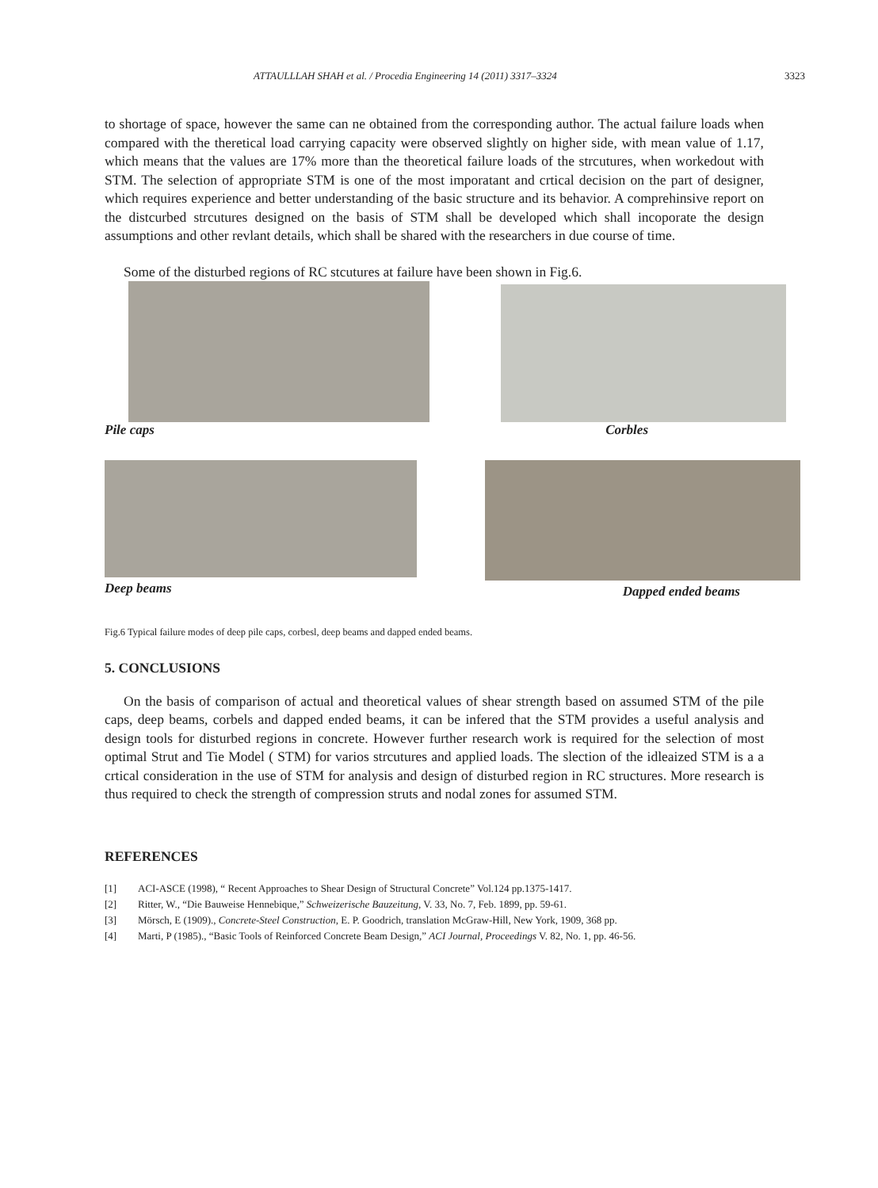ATTAULLLAH SHAH et al. / Procedia Engineering 14 (2011) 3317–3324 3323
to shortage of space, however the same can ne obtained from the corresponding author. The actual failure loads when compared with the theretical load carrying capacity were observed slightly on higher side, with mean value of 1.17, which means that the values are 17% more than the theoretical failure loads of the strcutures, when workedout with STM. The selection of appropriate STM is one of the most imporatant and crtical decision on the part of designer, which requires experience and better understanding of the basic structure and its behavior. A comprehinsive report on the distcurbed strcutures designed on the basis of STM shall be developed which shall incoporate the design assumptions and other revlant details, which shall be shared with the researchers in due course of time.
Some of the disturbed regions of RC stcutures at failure have been shown in Fig.6.
Pile caps Corbles
Deep beams Dapped ended beams
Fig.6 Typical failure modes of deep pile caps, corbesl, deep beams and dapped ended beams.
5. CONCLUSIONS
On the basis of comparison of actual and theoretical values of shear strength based on assumed STM of the pile caps, deep beams, corbels and dapped ended beams, it can be infered that the STM provides a useful analysis and design tools for disturbed regions in concrete. However further research work is required for the selection of most optimal Strut and Tie Model ( STM) for varios strcutures and applied loads. The slection of the idleaized STM is a a crtical consideration in the use of STM for analysis and design of disturbed region in RC structures. More research is thus required to check the strength of compression struts and nodal zones for assumed STM.
REFERENCES
[1] ACI-ASCE (1998), “ Recent Approaches to Shear Design of Structural Concrete” Vol.124 pp.1375-1417.
[2] Ritter, W., “Die Bauweise Hennebique,” Schweizerische Bauzeitung, V. 33, No. 7, Feb. 1899, pp. 59-61.
[3] Mörsch, E (1909)., Concrete-Steel Construction, E. P. Goodrich, translation McGraw-Hill, New York, 1909, 368 pp.
[4] Marti, P (1985)., “Basic Tools of Reinforced Concrete Beam Design,” ACI Journal, Proceedings V. 82, No. 1, pp. 46-56.